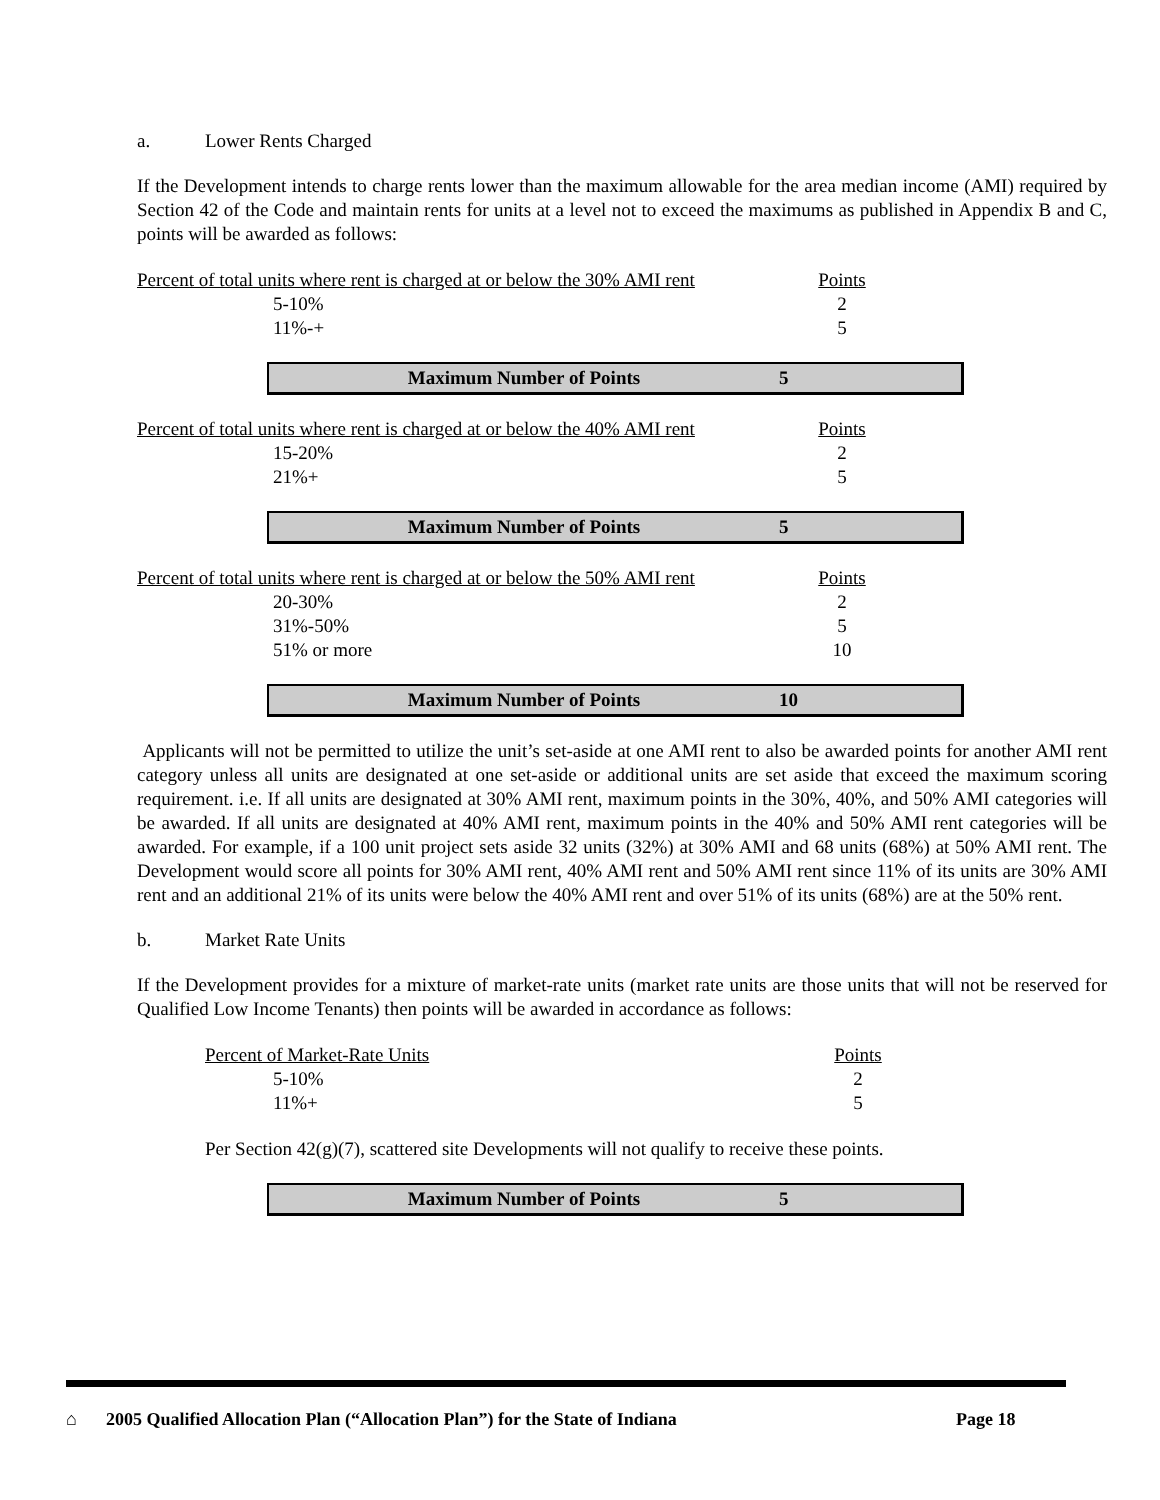a. Lower Rents Charged
If the Development intends to charge rents lower than the maximum allowable for the area median income (AMI) required by Section 42 of the Code and maintain rents for units at a level not to exceed the maximums as published in Appendix B and C, points will be awarded as follows:
| Percent of total units where rent is charged at or below the 30% AMI rent | | Points |
| | 5-10% | 2 |
| | 11%-+ | 5 |
Maximum Number of Points 5
| Percent of total units where rent is charged at or below the 40% AMI rent | | Points |
| | 15-20% | 2 |
| | 21%+ | 5 |
Maximum Number of Points 5
| Percent of total units where rent is charged at or below the 50% AMI rent | | Points |
| | 20-30% | 2 |
| | 31%-50% | 5 |
| | 51% or more | 10 |
Maximum Number of Points 10
Applicants will not be permitted to utilize the unit’s set-aside at one AMI rent to also be awarded points for another AMI rent category unless all units are designated at one set-aside or additional units are set aside that exceed the maximum scoring requirement. i.e. If all units are designated at 30% AMI rent, maximum points in the 30%, 40%, and 50% AMI categories will be awarded. If all units are designated at 40% AMI rent, maximum points in the 40% and 50% AMI rent categories will be awarded. For example, if a 100 unit project sets aside 32 units (32%) at 30% AMI and 68 units (68%) at 50% AMI rent. The Development would score all points for 30% AMI rent, 40% AMI rent and 50% AMI rent since 11% of its units are 30% AMI rent and an additional 21% of its units were below the 40% AMI rent and over 51% of its units (68%) are at the 50% rent.
b. Market Rate Units
If the Development provides for a mixture of market-rate units (market rate units are those units that will not be reserved for Qualified Low Income Tenants) then points will be awarded in accordance as follows:
| Percent of Market-Rate Units | | Points |
| | 5-10% | 2 |
| | 11%+ | 5 |
Per Section 42(g)(7), scattered site Developments will not qualify to receive these points.
Maximum Number of Points 5
⌂ 2005 Qualified Allocation Plan (“Allocation Plan”) for the State of Indiana Page 18